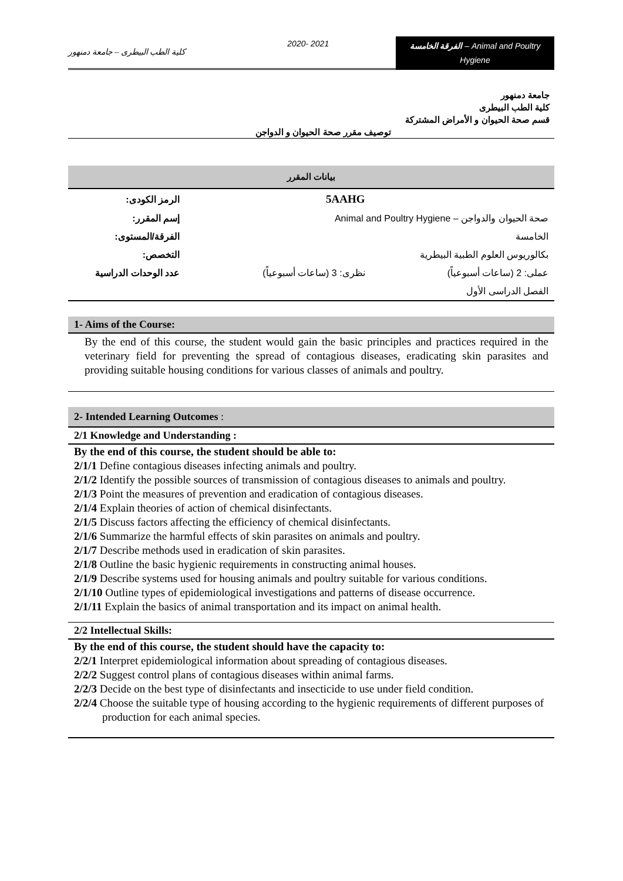كلية الطب البيطرى – جامعة دمنهور
2020- 2021
الفرقة الخامسة – Animal and Poultry Hygiene
جامعة دمنهور
كلية الطب البيطرى
قسم صحة الحيوان و الأمراض المشتركة
توصيف مقرر صحة الحيوان و الدواجن
بيانات المقرر
| الرمز الكودى: | 5AAHG | |
| إسم المقرر: | صحة الحيوان والدواجن – Animal and Poultry Hygiene | |
| الفرقة/المستوى: | الخامسة | |
| التخصص: | بكالوريوس العلوم الطبية البيطرية | |
| عدد الوحدات الدراسية | نظرى: 3 (ساعات أسبوعياً) | عملى: 2 (ساعات أسبوعياً) |
| | الفصل الدراسى الأول | |
1- Aims of the Course:
By the end of this course, the student would gain the basic principles and practices required in the veterinary field for preventing the spread of contagious diseases, eradicating skin parasites and providing suitable housing conditions for various classes of animals and poultry.
2- Intended Learning Outcomes :
2/1 Knowledge and Understanding :
By the end of this course, the student should be able to:
2/1/1 Define contagious diseases infecting animals and poultry.
2/1/2 Identify the possible sources of transmission of contagious diseases to animals and poultry.
2/1/3 Point the measures of prevention and eradication of contagious diseases.
2/1/4 Explain theories of action of chemical disinfectants.
2/1/5 Discuss factors affecting the efficiency of chemical disinfectants.
2/1/6 Summarize the harmful effects of skin parasites on animals and poultry.
2/1/7 Describe methods used in eradication of skin parasites.
2/1/8 Outline the basic hygienic requirements in constructing animal houses.
2/1/9 Describe systems used for housing animals and poultry suitable for various conditions.
2/1/10 Outline types of epidemiological investigations and patterns of disease occurrence.
2/1/11 Explain the basics of animal transportation and its impact on animal health.
2/2 Intellectual Skills:
By the end of this course, the student should have the capacity to:
2/2/1 Interpret epidemiological information about spreading of contagious diseases.
2/2/2 Suggest control plans of contagious diseases within animal farms.
2/2/3 Decide on the best type of disinfectants and insecticide to use under field condition.
2/2/4 Choose the suitable type of housing according to the hygienic requirements of different purposes of production for each animal species.